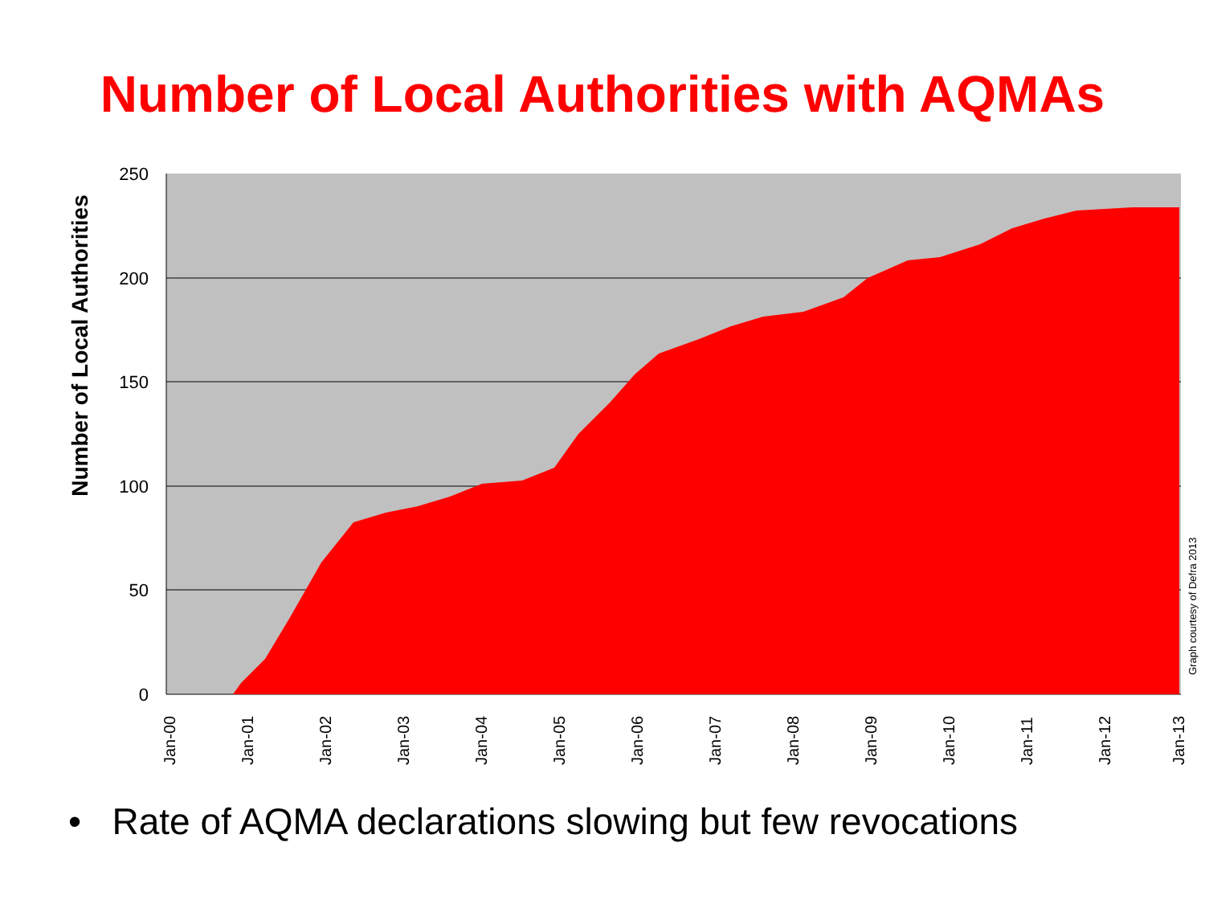Number of Local Authorities with AQMAs
Number of Local Authorities
250
200
150
100
50
0
Jan-00
Jan-01
Jan-02
Jan-03
Jan-04
Jan-05
Jan-06
Jan-07
Jan-08
Jan-09
Jan-10
Jan-11
Jan-12
Jan-13
Graph courtesy of Defra 2013
• Rate of AQMA declarations slowing but few revocations